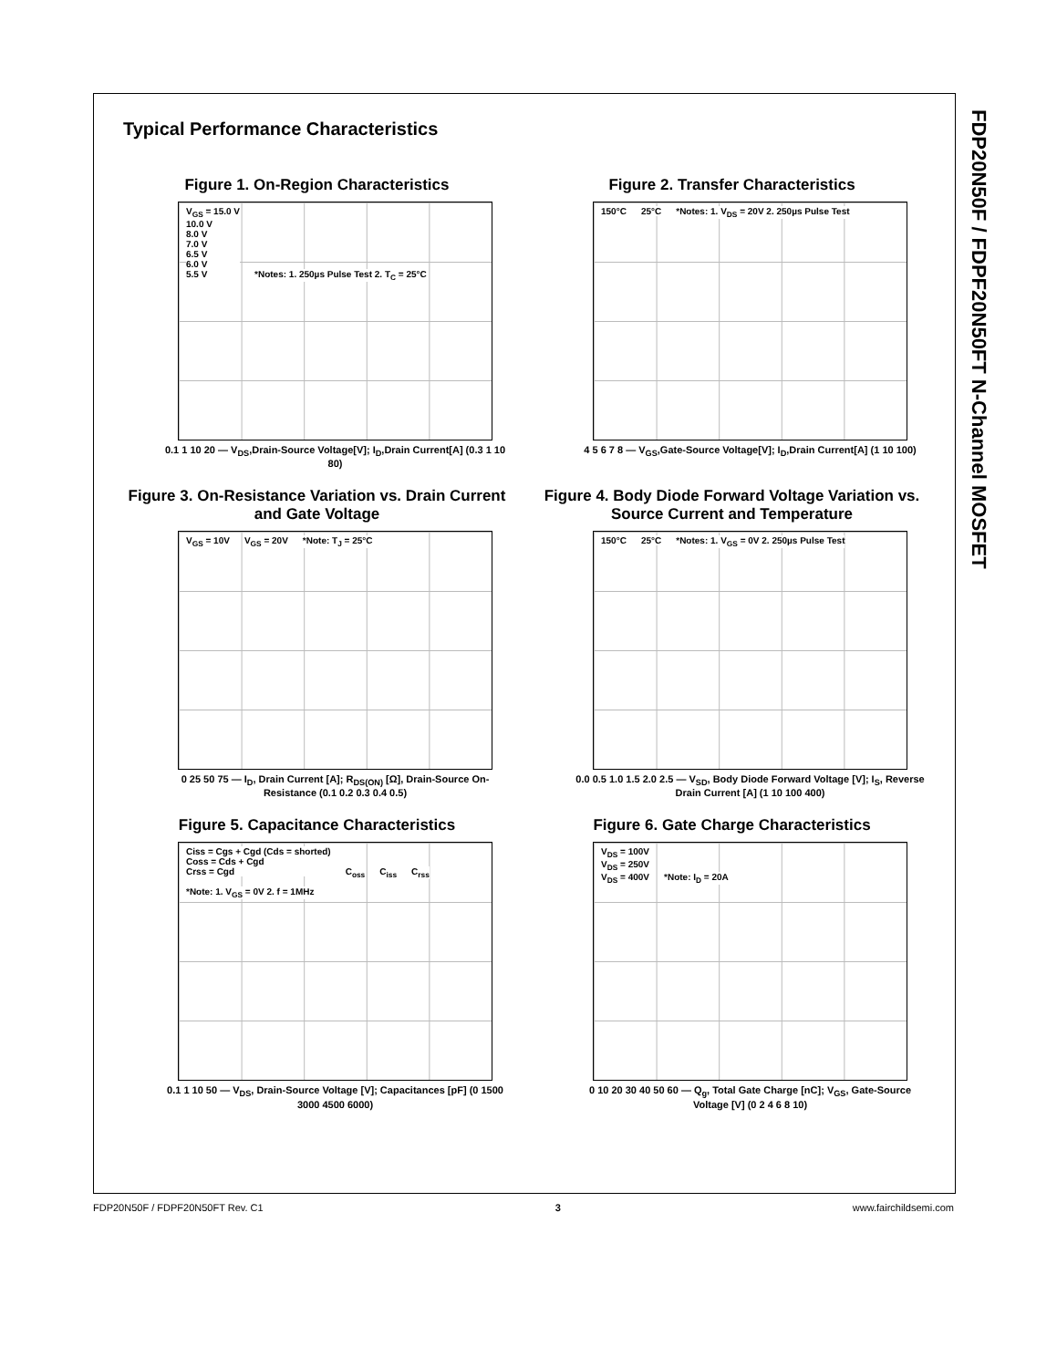FDP20N50F / FDPF20N50FT N-Channel MOSFET
Typical Performance Characteristics
Figure 1. On-Region Characteristics
V<sub>GS</sub> = 15.0 V
10.0 V
8.0 V
7.0 V
6.5 V
6.0 V
5.5 V
*Notes: 1. 250µs Pulse Test 2. T<sub>C</sub> = 25°C
0.1 1 10 20 — V<sub>DS</sub>,Drain-Source Voltage[V]; I<sub>D</sub>,Drain Current[A] (0.3 1 10 80)
Figure 2. Transfer Characteristics
150°C 25°C
*Notes: 1. V<sub>DS</sub> = 20V 2. 250µs Pulse Test
4 5 6 7 8 — V<sub>GS</sub>,Gate-Source Voltage[V]; I<sub>D</sub>,Drain Current[A] (1 10 100)
Figure 3. On-Resistance Variation vs. Drain Current and Gate Voltage
V<sub>GS</sub> = 10V V<sub>GS</sub> = 20V *Note: T<sub>J</sub> = 25°C
0 25 50 75 — I<sub>D</sub>, Drain Current [A]; R<sub>DS(ON)</sub> [Ω], Drain-Source On-Resistance (0.1 0.2 0.3 0.4 0.5)
Figure 4. Body Diode Forward Voltage Variation vs. Source Current and Temperature
150°C 25°C
*Notes: 1. V<sub>GS</sub> = 0V 2. 250µs Pulse Test
0.0 0.5 1.0 1.5 2.0 2.5 — V<sub>SD</sub>, Body Diode Forward Voltage [V]; I<sub>S</sub>, Reverse Drain Current [A] (1 10 100 400)
Figure 5. Capacitance Characteristics
Ciss = Cgs + Cgd (Cds = shorted)
Coss = Cds + Cgd
Crss = Cgd
C<sub>oss</sub> C<sub>iss</sub> C<sub>rss</sub> *Note: 1. V<sub>GS</sub> = 0V 2. f = 1MHz
0.1 1 10 50 — V<sub>DS</sub>, Drain-Source Voltage [V]; Capacitances [pF] (0 1500 3000 4500 6000)
Figure 6. Gate Charge Characteristics
V<sub>DS</sub> = 100V
V<sub>DS</sub> = 250V
V<sub>DS</sub> = 400V
*Note: I<sub>D</sub> = 20A
0 10 20 30 40 50 60 — Q<sub>g</sub>, Total Gate Charge [nC]; V<sub>GS</sub>, Gate-Source Voltage [V] (0 2 4 6 8 10)
FDP20N50F / FDPF20N50FT Rev. C1 3 www.fairchildsemi.com